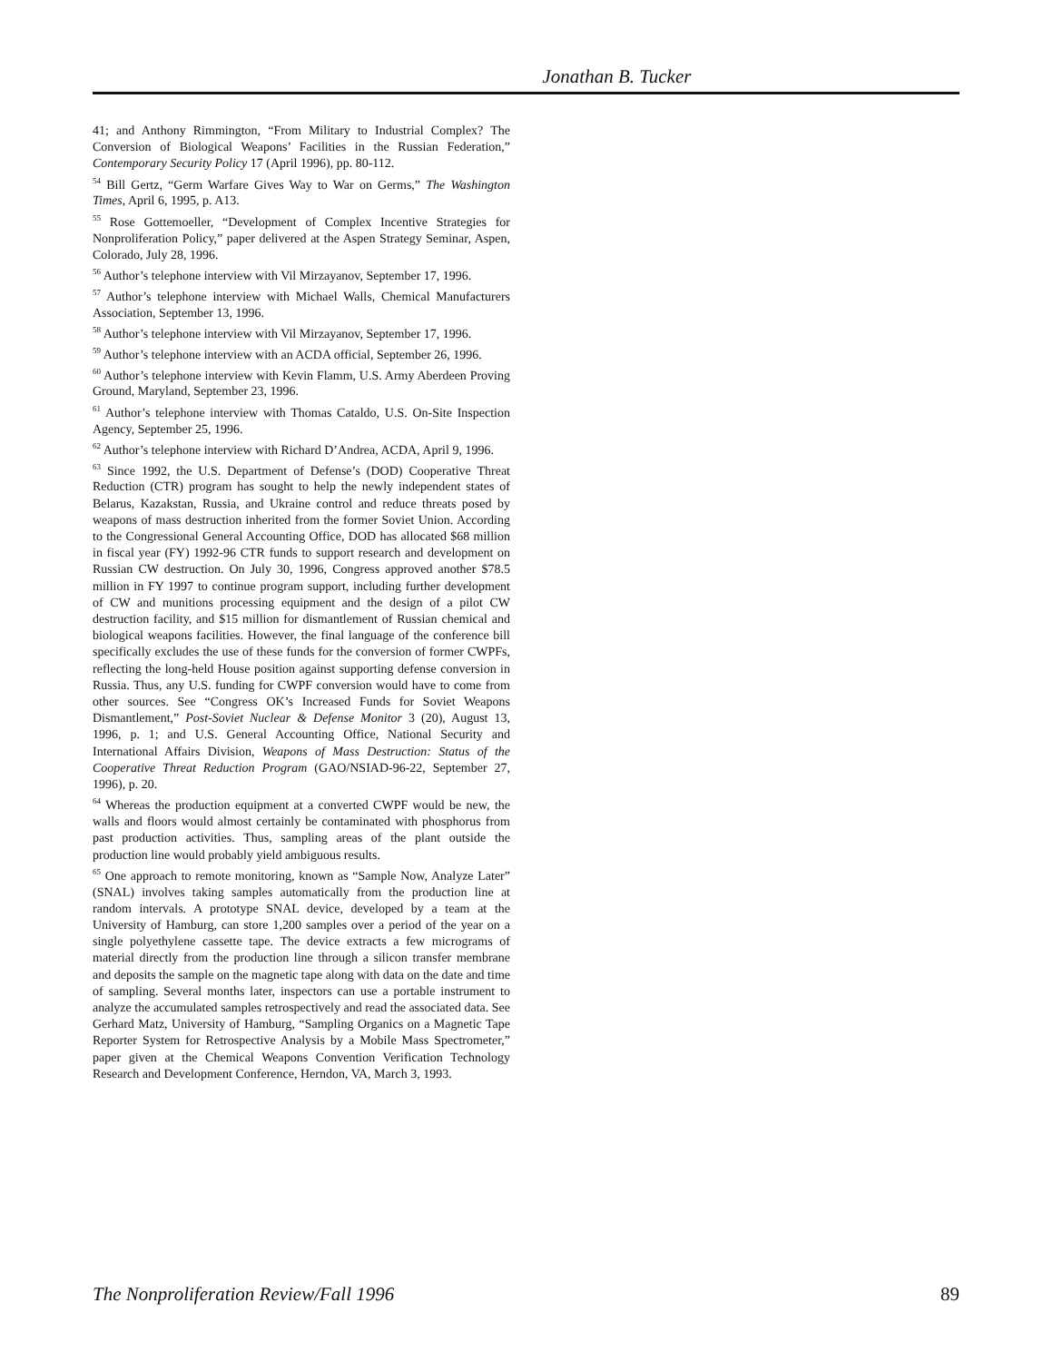Jonathan B. Tucker
41; and Anthony Rimmington, “From Military to Industrial Complex? The Conversion of Biological Weapons’ Facilities in the Russian Federation,” Contemporary Security Policy 17 (April 1996), pp. 80-112.
<sup>54</sup> Bill Gertz, “Germ Warfare Gives Way to War on Germs,” The Washington Times, April 6, 1995, p. A13.
<sup>55</sup> Rose Gottemoeller, “Development of Complex Incentive Strategies for Nonproliferation Policy,” paper delivered at the Aspen Strategy Seminar, Aspen, Colorado, July 28, 1996.
<sup>56</sup> Author’s telephone interview with Vil Mirzayanov, September 17, 1996.
<sup>57</sup> Author’s telephone interview with Michael Walls, Chemical Manufacturers Association, September 13, 1996.
<sup>58</sup> Author’s telephone interview with Vil Mirzayanov, September 17, 1996.
<sup>59</sup> Author’s telephone interview with an ACDA official, September 26, 1996.
<sup>60</sup> Author’s telephone interview with Kevin Flamm, U.S. Army Aberdeen Proving Ground, Maryland, September 23, 1996.
<sup>61</sup> Author’s telephone interview with Thomas Cataldo, U.S. On-Site Inspection Agency, September 25, 1996.
<sup>62</sup> Author’s telephone interview with Richard D’Andrea, ACDA, April 9, 1996.
<sup>63</sup> Since 1992, the U.S. Department of Defense’s (DOD) Cooperative Threat Reduction (CTR) program has sought to help the newly independent states of Belarus, Kazakstan, Russia, and Ukraine control and reduce threats posed by weapons of mass destruction inherited from the former Soviet Union. According to the Congressional General Accounting Office, DOD has allocated $68 million in fiscal year (FY) 1992-96 CTR funds to support research and development on Russian CW destruction. On July 30, 1996, Congress approved another $78.5 million in FY 1997 to continue program support, including further development of CW and munitions processing equipment and the design of a pilot CW destruction facility, and $15 million for dismantlement of Russian chemical and biological weapons facilities. However, the final language of the conference bill specifically excludes the use of these funds for the conversion of former CWPFs, reflecting the long-held House position against supporting defense conversion in Russia. Thus, any U.S. funding for CWPF conversion would have to come from other sources. See “Congress OK’s Increased Funds for Soviet Weapons Dismantlement,” Post-Soviet Nuclear & Defense Monitor 3 (20), August 13, 1996, p. 1; and U.S. General Accounting Office, National Security and International Affairs Division, Weapons of Mass Destruction: Status of the Cooperative Threat Reduction Program (GAO/NSIAD-96-22, September 27, 1996), p. 20.
<sup>64</sup> Whereas the production equipment at a converted CWPF would be new, the walls and floors would almost certainly be contaminated with phosphorus from past production activities. Thus, sampling areas of the plant outside the production line would probably yield ambiguous results.
<sup>65</sup> One approach to remote monitoring, known as “Sample Now, Analyze Later” (SNAL) involves taking samples automatically from the production line at random intervals. A prototype SNAL device, developed by a team at the University of Hamburg, can store 1,200 samples over a period of the year on a single polyethylene cassette tape. The device extracts a few micrograms of material directly from the production line through a silicon transfer membrane and deposits the sample on the magnetic tape along with data on the date and time of sampling. Several months later, inspectors can use a portable instrument to analyze the accumulated samples retrospectively and read the associated data. See Gerhard Matz, University of Hamburg, “Sampling Organics on a Magnetic Tape Reporter System for Retrospective Analysis by a Mobile Mass Spectrometer,” paper given at the Chemical Weapons Convention Verification Technology Research and Development Conference, Herndon, VA, March 3, 1993.
The Nonproliferation Review/Fall 1996 89